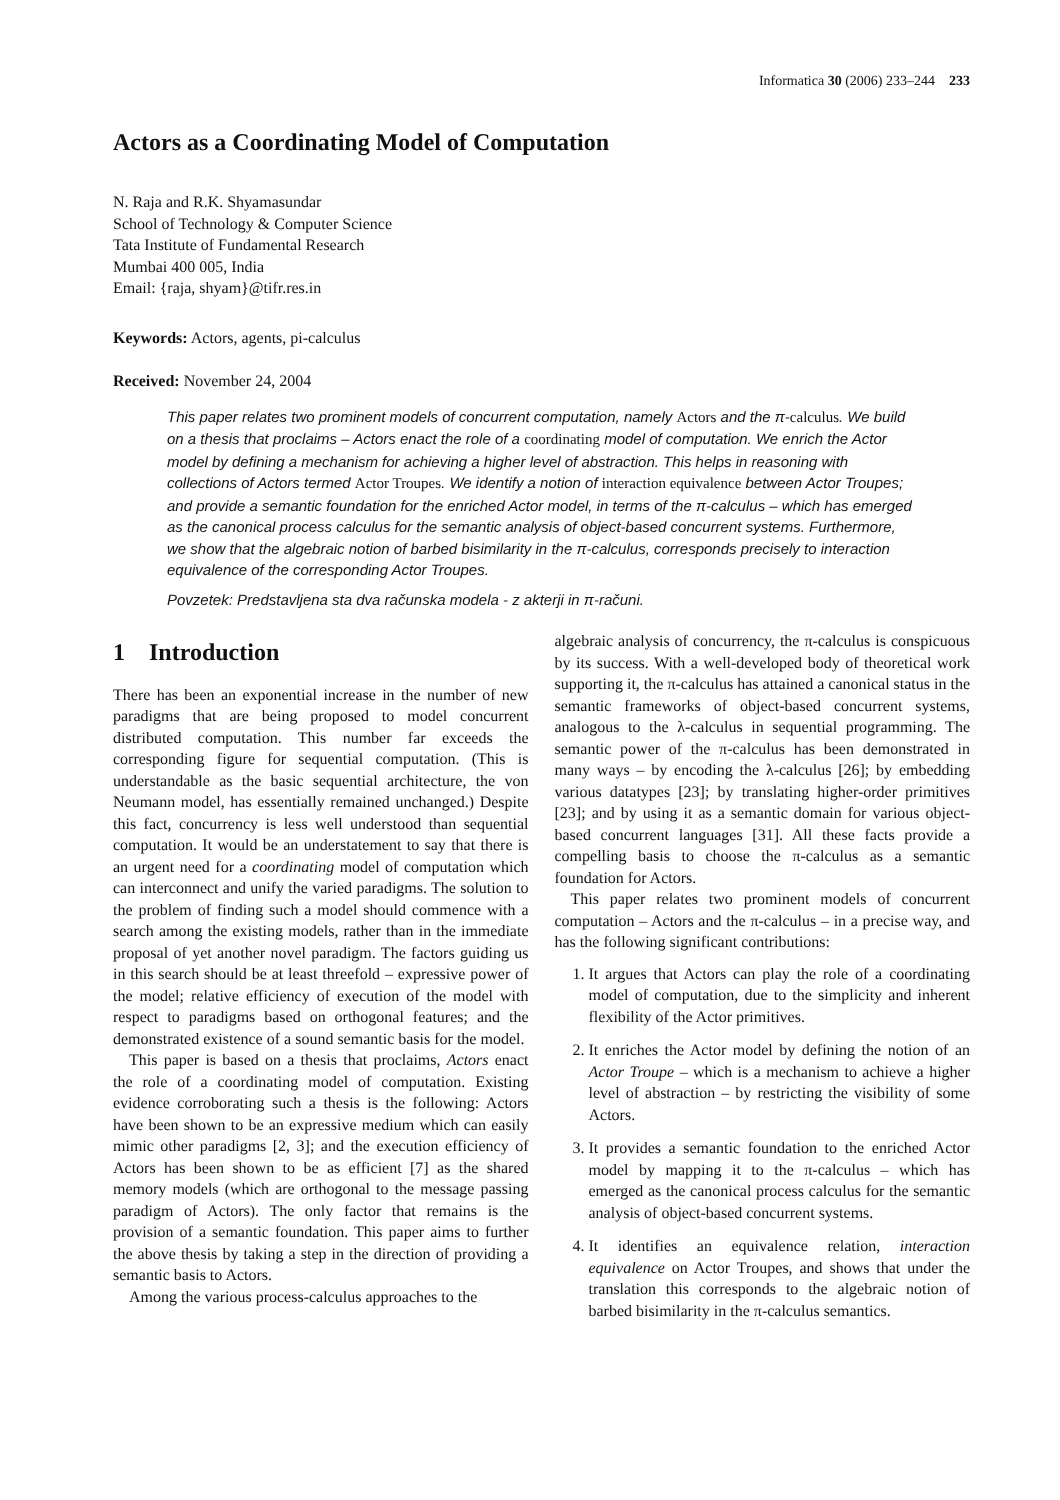Informatica 30 (2006) 233–244 233
Actors as a Coordinating Model of Computation
N. Raja and R.K. Shyamasundar
School of Technology & Computer Science
Tata Institute of Fundamental Research
Mumbai 400 005, India
Email: {raja, shyam}@tifr.res.in
Keywords: Actors, agents, pi-calculus
Received: November 24, 2004
This paper relates two prominent models of concurrent computation, namely Actors and the π-calculus. We build on a thesis that proclaims – Actors enact the role of a coordinating model of computation. We enrich the Actor model by defining a mechanism for achieving a higher level of abstraction. This helps in reasoning with collections of Actors termed Actor Troupes. We identify a notion of interaction equivalence between Actor Troupes; and provide a semantic foundation for the enriched Actor model, in terms of the π-calculus – which has emerged as the canonical process calculus for the semantic analysis of object-based concurrent systems. Furthermore, we show that the algebraic notion of barbed bisimilarity in the π-calculus, corresponds precisely to interaction equivalence of the corresponding Actor Troupes.
Povzetek: Predstavljena sta dva računska modela - z akterji in π-računi.
1 Introduction
There has been an exponential increase in the number of new paradigms that are being proposed to model concurrent distributed computation. This number far exceeds the corresponding figure for sequential computation. (This is understandable as the basic sequential architecture, the von Neumann model, has essentially remained unchanged.) Despite this fact, concurrency is less well understood than sequential computation. It would be an understatement to say that there is an urgent need for a coordinating model of computation which can interconnect and unify the varied paradigms. The solution to the problem of finding such a model should commence with a search among the existing models, rather than in the immediate proposal of yet another novel paradigm. The factors guiding us in this search should be at least threefold – expressive power of the model; relative efficiency of execution of the model with respect to paradigms based on orthogonal features; and the demonstrated existence of a sound semantic basis for the model.
This paper is based on a thesis that proclaims, Actors enact the role of a coordinating model of computation. Existing evidence corroborating such a thesis is the following: Actors have been shown to be an expressive medium which can easily mimic other paradigms [2, 3]; and the execution efficiency of Actors has been shown to be as efficient [7] as the shared memory models (which are orthogonal to the message passing paradigm of Actors). The only factor that remains is the provision of a semantic foundation. This paper aims to further the above thesis by taking a step in the direction of providing a semantic basis to Actors.
Among the various process-calculus approaches to the
algebraic analysis of concurrency, the π-calculus is conspicuous by its success. With a well-developed body of theoretical work supporting it, the π-calculus has attained a canonical status in the semantic frameworks of object-based concurrent systems, analogous to the λ-calculus in sequential programming. The semantic power of the π-calculus has been demonstrated in many ways – by encoding the λ-calculus [26]; by embedding various datatypes [23]; by translating higher-order primitives [23]; and by using it as a semantic domain for various object-based concurrent languages [31]. All these facts provide a compelling basis to choose the π-calculus as a semantic foundation for Actors.
This paper relates two prominent models of concurrent computation – Actors and the π-calculus – in a precise way, and has the following significant contributions:
1. It argues that Actors can play the role of a coordinating model of computation, due to the simplicity and inherent flexibility of the Actor primitives.
2. It enriches the Actor model by defining the notion of an Actor Troupe – which is a mechanism to achieve a higher level of abstraction – by restricting the visibility of some Actors.
3. It provides a semantic foundation to the enriched Actor model by mapping it to the π-calculus – which has emerged as the canonical process calculus for the semantic analysis of object-based concurrent systems.
4. It identifies an equivalence relation, interaction equivalence on Actor Troupes, and shows that under the translation this corresponds to the algebraic notion of barbed bisimilarity in the π-calculus semantics.